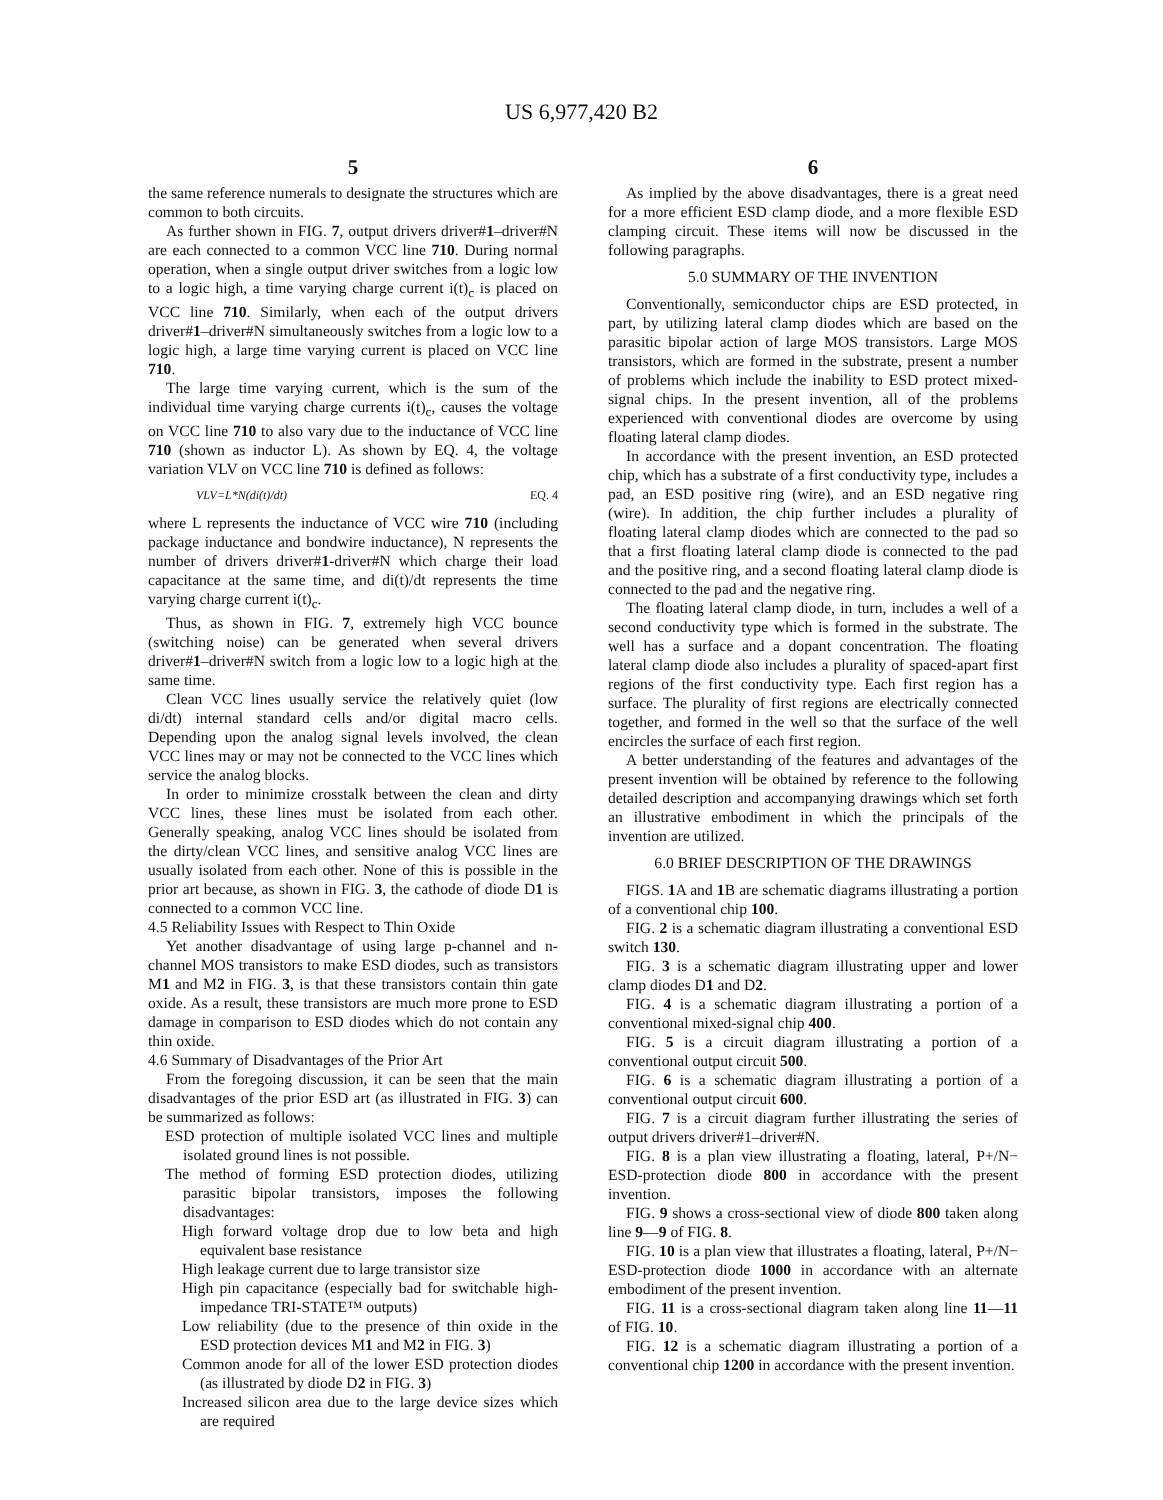US 6,977,420 B2
5
the same reference numerals to designate the structures which are common to both circuits.
As further shown in FIG. 7, output drivers driver#1–driver#N are each connected to a common VCC line 710. During normal operation, when a single output driver switches from a logic low to a logic high, a time varying charge current i(t)<sub>c</sub> is placed on VCC line 710. Similarly, when each of the output drivers driver#1–driver#N simultaneously switches from a logic low to a logic high, a large time varying current is placed on VCC line 710.
The large time varying current, which is the sum of the individual time varying charge currents i(t)<sub>c</sub>, causes the voltage on VCC line 710 to also vary due to the inductance of VCC line 710 (shown as inductor L). As shown by EQ. 4, the voltage variation VLV on VCC line 710 is defined as follows:
VLV=L*N(di(t)/dt) EQ. 4
where L represents the inductance of VCC wire 710 (including package inductance and bondwire inductance), N represents the number of drivers driver#1-driver#N which charge their load capacitance at the same time, and di(t)/dt represents the time varying charge current i(t)<sub>c</sub>.
Thus, as shown in FIG. 7, extremely high VCC bounce (switching noise) can be generated when several drivers driver#1–driver#N switch from a logic low to a logic high at the same time.
Clean VCC lines usually service the relatively quiet (low di/dt) internal standard cells and/or digital macro cells. Depending upon the analog signal levels involved, the clean VCC lines may or may not be connected to the VCC lines which service the analog blocks.
In order to minimize crosstalk between the clean and dirty VCC lines, these lines must be isolated from each other. Generally speaking, analog VCC lines should be isolated from the dirty/clean VCC lines, and sensitive analog VCC lines are usually isolated from each other. None of this is possible in the prior art because, as shown in FIG. 3, the cathode of diode D1 is connected to a common VCC line.
4.5 Reliability Issues with Respect to Thin Oxide
Yet another disadvantage of using large p-channel and n-channel MOS transistors to make ESD diodes, such as transistors M1 and M2 in FIG. 3, is that these transistors contain thin gate oxide. As a result, these transistors are much more prone to ESD damage in comparison to ESD diodes which do not contain any thin oxide.
4.6 Summary of Disadvantages of the Prior Art
From the foregoing discussion, it can be seen that the main disadvantages of the prior ESD art (as illustrated in FIG. 3) can be summarized as follows:
ESD protection of multiple isolated VCC lines and multiple isolated ground lines is not possible.
The method of forming ESD protection diodes, utilizing parasitic bipolar transistors, imposes the following disadvantages:
High forward voltage drop due to low beta and high equivalent base resistance
High leakage current due to large transistor size
High pin capacitance (especially bad for switchable high-impedance TRI-STATE™ outputs)
Low reliability (due to the presence of thin oxide in the ESD protection devices M1 and M2 in FIG. 3)
Common anode for all of the lower ESD protection diodes (as illustrated by diode D2 in FIG. 3)
Increased silicon area due to the large device sizes which are required
6
As implied by the above disadvantages, there is a great need for a more efficient ESD clamp diode, and a more flexible ESD clamping circuit. These items will now be discussed in the following paragraphs.
5.0 SUMMARY OF THE INVENTION
Conventionally, semiconductor chips are ESD protected, in part, by utilizing lateral clamp diodes which are based on the parasitic bipolar action of large MOS transistors. Large MOS transistors, which are formed in the substrate, present a number of problems which include the inability to ESD protect mixed-signal chips. In the present invention, all of the problems experienced with conventional diodes are overcome by using floating lateral clamp diodes.
In accordance with the present invention, an ESD protected chip, which has a substrate of a first conductivity type, includes a pad, an ESD positive ring (wire), and an ESD negative ring (wire). In addition, the chip further includes a plurality of floating lateral clamp diodes which are connected to the pad so that a first floating lateral clamp diode is connected to the pad and the positive ring, and a second floating lateral clamp diode is connected to the pad and the negative ring.
The floating lateral clamp diode, in turn, includes a well of a second conductivity type which is formed in the substrate. The well has a surface and a dopant concentration. The floating lateral clamp diode also includes a plurality of spaced-apart first regions of the first conductivity type. Each first region has a surface. The plurality of first regions are electrically connected together, and formed in the well so that the surface of the well encircles the surface of each first region.
A better understanding of the features and advantages of the present invention will be obtained by reference to the following detailed description and accompanying drawings which set forth an illustrative embodiment in which the principals of the invention are utilized.
6.0 BRIEF DESCRIPTION OF THE DRAWINGS
FIGS. 1 A and 1 B are schematic diagrams illustrating a portion of a conventional chip 100.
FIG. 2 is a schematic diagram illustrating a conventional ESD switch 130.
FIG. 3 is a schematic diagram illustrating upper and lower clamp diodes D1 and D2.
FIG. 4 is a schematic diagram illustrating a portion of a conventional mixed-signal chip 400.
FIG. 5 is a circuit diagram illustrating a portion of a conventional output circuit 500.
FIG. 6 is a schematic diagram illustrating a portion of a conventional output circuit 600.
FIG. 7 is a circuit diagram further illustrating the series of output drivers driver#1–driver#N.
FIG. 8 is a plan view illustrating a floating, lateral, P+/N− ESD-protection diode 800 in accordance with the present invention.
FIG. 9 shows a cross-sectional view of diode 800 taken along line 9—9 of FIG. 8.
FIG. 10 is a plan view that illustrates a floating, lateral, P+/N− ESD-protection diode 1000 in accordance with an alternate embodiment of the present invention.
FIG. 11 is a cross-sectional diagram taken along line 11—11 of FIG. 10.
FIG. 12 is a schematic diagram illustrating a portion of a conventional chip 1200 in accordance with the present invention.